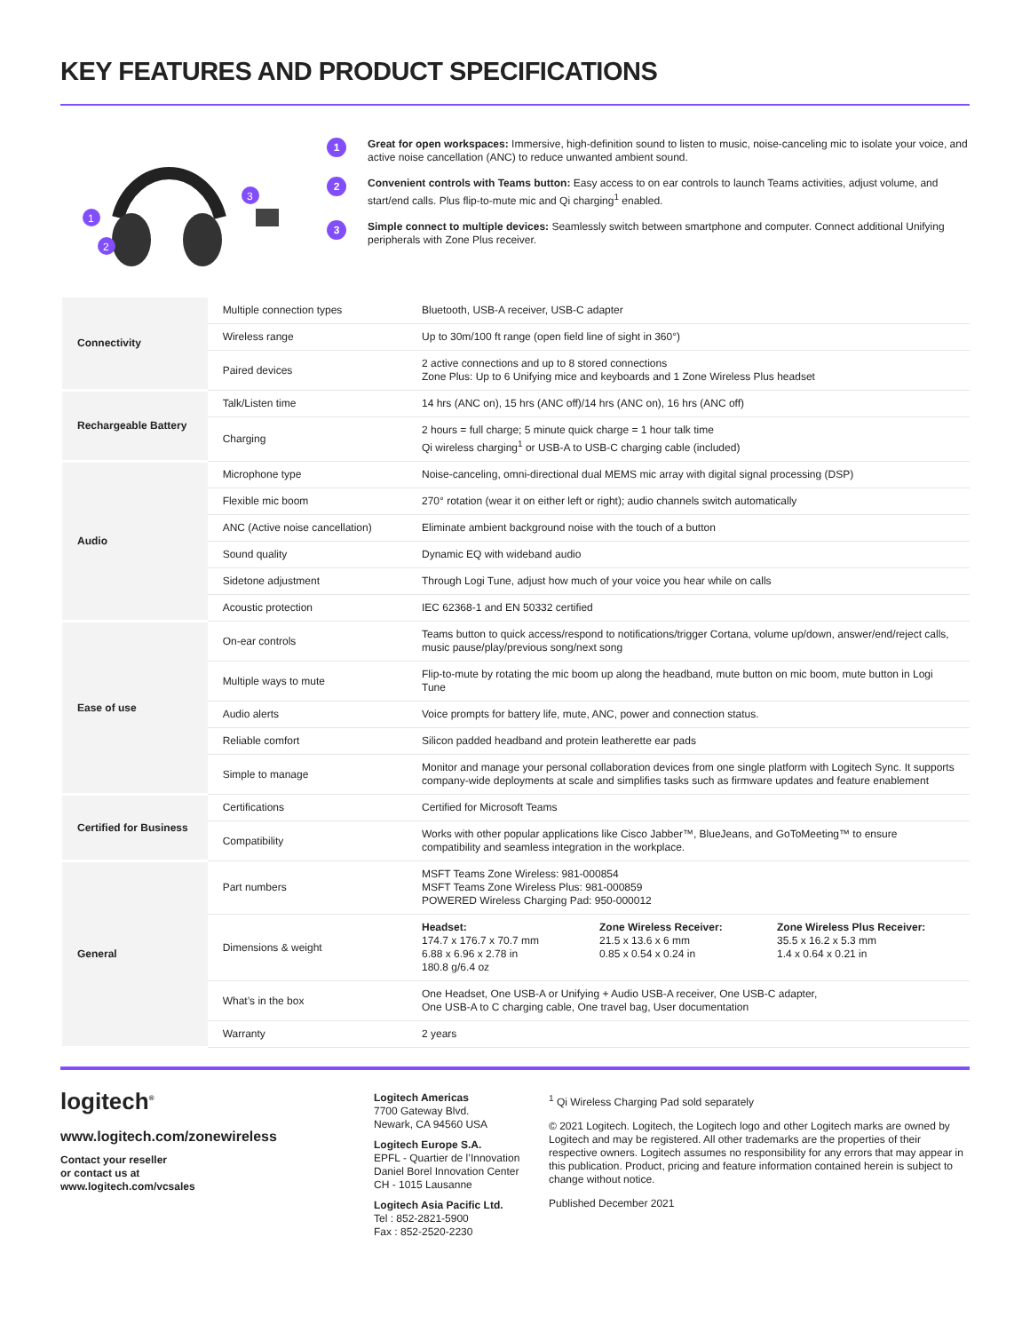KEY FEATURES AND PRODUCT SPECIFICATIONS
1
2
3
1
Great for open workspaces: Immersive, high-definition sound to listen to music, noise-canceling mic to isolate your voice, and active noise cancellation (ANC) to reduce unwanted ambient sound.
2
Convenient controls with Teams button: Easy access to on ear controls to launch Teams activities, adjust volume, and start/end calls. Plus flip-to-mute mic and Qi charging<sup>1</sup> enabled.
3
Simple connect to multiple devices: Seamlessly switch between smartphone and computer. Connect additional Unifying peripherals with Zone Plus receiver.
| Connectivity | Multiple connection types | Bluetooth, USB-A receiver, USB-C adapter |
| | Wireless range | Up to 30m/100 ft range (open field line of sight in 360°) |
| | Paired devices | 2 active connections and up to 8 stored connections Zone Plus: Up to 6 Unifying mice and keyboards and 1 Zone Wireless Plus headset |
| Rechargeable Battery | Talk/Listen time | 14 hrs (ANC on), 15 hrs (ANC off)/14 hrs (ANC on), 16 hrs (ANC off) |
| | Charging | 2 hours = full charge; 5 minute quick charge = 1 hour talk time Qi wireless charging<sup>1</sup> or USB-A to USB-C charging cable (included) |
| Audio | Microphone type | Noise-canceling, omni-directional dual MEMS mic array with digital signal processing (DSP) |
| | Flexible mic boom | 270° rotation (wear it on either left or right); audio channels switch automatically |
| | ANC (Active noise cancellation) | Eliminate ambient background noise with the touch of a button |
| | Sound quality | Dynamic EQ with wideband audio |
| | Sidetone adjustment | Through Logi Tune, adjust how much of your voice you hear while on calls |
| | Acoustic protection | IEC 62368-1 and EN 50332 certified |
| Ease of use | On-ear controls | Teams button to quick access/respond to notifications/trigger Cortana, volume up/down, answer/end/reject calls, music pause/play/previous song/next song |
| | Multiple ways to mute | Flip-to-mute by rotating the mic boom up along the headband, mute button on mic boom, mute button in Logi Tune |
| | Audio alerts | Voice prompts for battery life, mute, ANC, power and connection status. |
| | Reliable comfort | Silicon padded headband and protein leatherette ear pads |
| | Simple to manage | Monitor and manage your personal collaboration devices from one single platform with Logitech Sync. It supports company-wide deployments at scale and simplifies tasks such as firmware updates and feature enablement |
| Certified for Business | Certifications | Certified for Microsoft Teams |
| | Compatibility | Works with other popular applications like Cisco Jabber™, BlueJeans, and GoToMeeting™ to ensure compatibility and seamless integration in the workplace. |
| General | Part numbers | MSFT Teams Zone Wireless: 981-000854 MSFT Teams Zone Wireless Plus: 981-000859 POWERED Wireless Charging Pad: 950-000012 |
| | Dimensions & weight | Headset: 174.7 x 176.7 x 70.7 mm 6.88 x 6.96 x 2.78 in 180.8 g/6.4 oz Zone Wireless Receiver: 21.5 x 13.6 x 6 mm 0.85 x 0.54 x 0.24 in Zone Wireless Plus Receiver: 35.5 x 16.2 x 5.3 mm 1.4 x 0.64 x 0.21 in |
| | What’s in the box | One Headset, One USB-A or Unifying + Audio USB-A receiver, One USB-C adapter, One USB-A to C charging cable, One travel bag, User documentation |
| | Warranty | 2 years |
logitech<sup>®</sup>
www.logitech.com/zonewireless
Contact your reseller
or contact us at
www.logitech.com/vcsales
Logitech Americas
7700 Gateway Blvd.
Newark, CA 94560 USA
Logitech Europe S.A.
EPFL - Quartier de l’Innovation
Daniel Borel Innovation Center
CH - 1015 Lausanne
Logitech Asia Pacific Ltd.
Tel : 852-2821-5900
Fax : 852-2520-2230
<sup>1</sup> Qi Wireless Charging Pad sold separately
© 2021 Logitech. Logitech, the Logitech logo and other Logitech marks are owned by Logitech and may be registered. All other trademarks are the properties of their respective owners. Logitech assumes no responsibility for any errors that may appear in this publication. Product, pricing and feature information contained herein is subject to change without notice.
Published December 2021